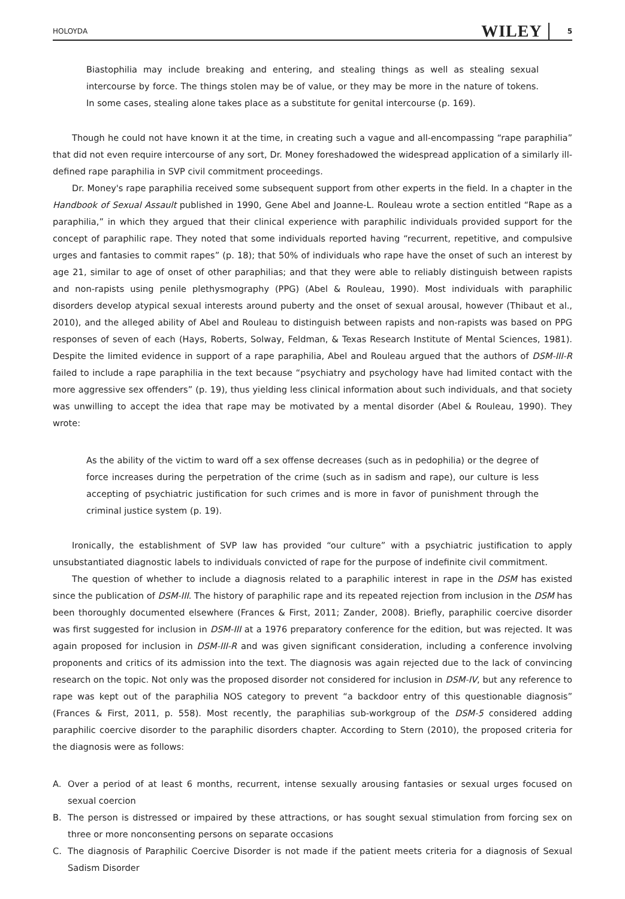HOLOYDA WILEY 5
Biastophilia may include breaking and entering, and stealing things as well as stealing sexual intercourse by force. The things stolen may be of value, or they may be more in the nature of tokens. In some cases, stealing alone takes place as a substitute for genital intercourse (p. 169).
Though he could not have known it at the time, in creating such a vague and all-encompassing “rape paraphilia” that did not even require intercourse of any sort, Dr. Money foreshadowed the widespread application of a similarly ill-defined rape paraphilia in SVP civil commitment proceedings.
Dr. Money's rape paraphilia received some subsequent support from other experts in the field. In a chapter in the Handbook of Sexual Assault published in 1990, Gene Abel and Joanne-L. Rouleau wrote a section entitled “Rape as a paraphilia,” in which they argued that their clinical experience with paraphilic individuals provided support for the concept of paraphilic rape. They noted that some individuals reported having “recurrent, repetitive, and compulsive urges and fantasies to commit rapes” (p. 18); that 50% of individuals who rape have the onset of such an interest by age 21, similar to age of onset of other paraphilias; and that they were able to reliably distinguish between rapists and non-rapists using penile plethysmography (PPG) (Abel & Rouleau, 1990). Most individuals with paraphilic disorders develop atypical sexual interests around puberty and the onset of sexual arousal, however (Thibaut et al., 2010), and the alleged ability of Abel and Rouleau to distinguish between rapists and non-rapists was based on PPG responses of seven of each (Hays, Roberts, Solway, Feldman, & Texas Research Institute of Mental Sciences, 1981). Despite the limited evidence in support of a rape paraphilia, Abel and Rouleau argued that the authors of DSM-III-R failed to include a rape paraphilia in the text because “psychiatry and psychology have had limited contact with the more aggressive sex offenders” (p. 19), thus yielding less clinical information about such individuals, and that society was unwilling to accept the idea that rape may be motivated by a mental disorder (Abel & Rouleau, 1990). They wrote:
As the ability of the victim to ward off a sex offense decreases (such as in pedophilia) or the degree of force increases during the perpetration of the crime (such as in sadism and rape), our culture is less accepting of psychiatric justification for such crimes and is more in favor of punishment through the criminal justice system (p. 19).
Ironically, the establishment of SVP law has provided “our culture” with a psychiatric justification to apply unsubstantiated diagnostic labels to individuals convicted of rape for the purpose of indefinite civil commitment.
The question of whether to include a diagnosis related to a paraphilic interest in rape in the DSM has existed since the publication of DSM-III. The history of paraphilic rape and its repeated rejection from inclusion in the DSM has been thoroughly documented elsewhere (Frances & First, 2011; Zander, 2008). Briefly, paraphilic coercive disorder was first suggested for inclusion in DSM-III at a 1976 preparatory conference for the edition, but was rejected. It was again proposed for inclusion in DSM-III-R and was given significant consideration, including a conference involving proponents and critics of its admission into the text. The diagnosis was again rejected due to the lack of convincing research on the topic. Not only was the proposed disorder not considered for inclusion in DSM-IV, but any reference to rape was kept out of the paraphilia NOS category to prevent “a backdoor entry of this questionable diagnosis” (Frances & First, 2011, p. 558). Most recently, the paraphilias sub-workgroup of the DSM-5 considered adding paraphilic coercive disorder to the paraphilic disorders chapter. According to Stern (2010), the proposed criteria for the diagnosis were as follows:
A. Over a period of at least 6 months, recurrent, intense sexually arousing fantasies or sexual urges focused on sexual coercion
B. The person is distressed or impaired by these attractions, or has sought sexual stimulation from forcing sex on three or more nonconsenting persons on separate occasions
C. The diagnosis of Paraphilic Coercive Disorder is not made if the patient meets criteria for a diagnosis of Sexual Sadism Disorder